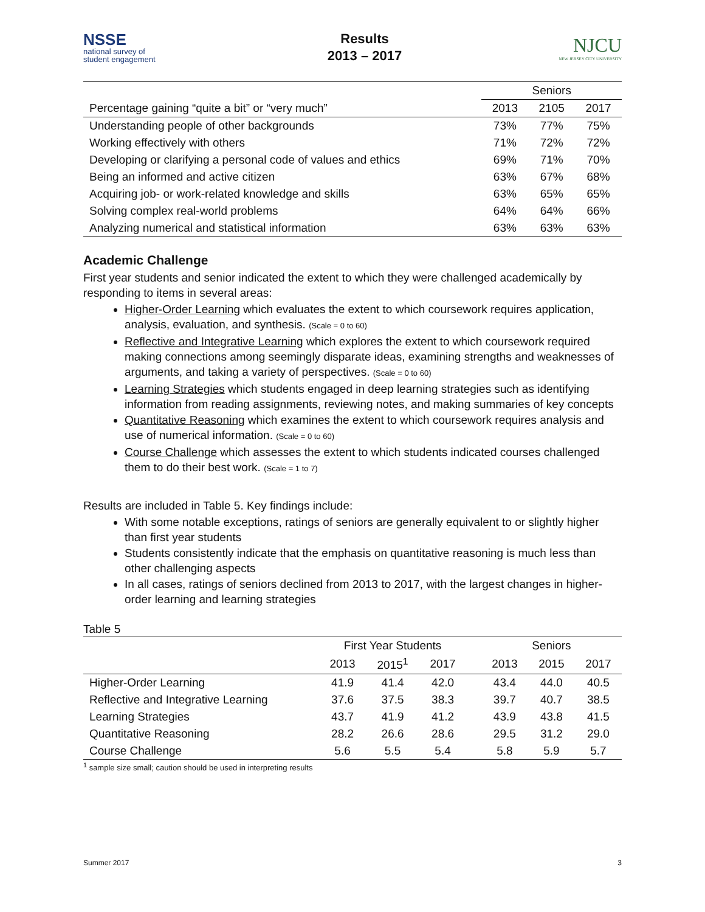NSSE
national survey of
student engagement
Results
2013 – 2017
NJCU
NEW JERSEY CITY UNIVERSITY
| | Seniors | | |
| --- | --- | --- | --- |
| Percentage gaining “quite a bit” or “very much” | 2013 | 2105 | 2017 |
| Understanding people of other backgrounds | 73% | 77% | 75% |
| Working effectively with others | 71% | 72% | 72% |
| Developing or clarifying a personal code of values and ethics | 69% | 71% | 70% |
| Being an informed and active citizen | 63% | 67% | 68% |
| Acquiring job- or work-related knowledge and skills | 63% | 65% | 65% |
| Solving complex real-world problems | 64% | 64% | 66% |
| Analyzing numerical and statistical information | 63% | 63% | 63% |
Academic Challenge
First year students and senior indicated the extent to which they were challenged academically by responding to items in several areas:
Higher-Order Learning which evaluates the extent to which coursework requires application, analysis, evaluation, and synthesis. (Scale = 0 to 60)
Reflective and Integrative Learning which explores the extent to which coursework required making connections among seemingly disparate ideas, examining strengths and weaknesses of arguments, and taking a variety of perspectives. (Scale = 0 to 60)
Learning Strategies which students engaged in deep learning strategies such as identifying information from reading assignments, reviewing notes, and making summaries of key concepts
Quantitative Reasoning which examines the extent to which coursework requires analysis and use of numerical information. (Scale = 0 to 60)
Course Challenge which assesses the extent to which students indicated courses challenged them to do their best work. (Scale = 1 to 7)
Results are included in Table 5. Key findings include:
With some notable exceptions, ratings of seniors are generally equivalent to or slightly higher than first year students
Students consistently indicate that the emphasis on quantitative reasoning is much less than other challenging aspects
In all cases, ratings of seniors declined from 2013 to 2017, with the largest changes in higher-order learning and learning strategies
Table 5
| | First Year Students | | | | Seniors | | |
| --- | --- | --- | --- | --- | --- | --- | --- |
| | 2013 | 2015<sup>1</sup> | 2017 | | 2013 | 2015 | 2017 |
| Higher-Order Learning | 41.9 | 41.4 | 42.0 | | 43.4 | 44.0 | 40.5 |
| Reflective and Integrative Learning | 37.6 | 37.5 | 38.3 | | 39.7 | 40.7 | 38.5 |
| Learning Strategies | 43.7 | 41.9 | 41.2 | | 43.9 | 43.8 | 41.5 |
| Quantitative Reasoning | 28.2 | 26.6 | 28.6 | | 29.5 | 31.2 | 29.0 |
| Course Challenge | 5.6 | 5.5 | 5.4 | | 5.8 | 5.9 | 5.7 |
<sup>1</sup> sample size small; caution should be used in interpreting results
Summer 2017 3